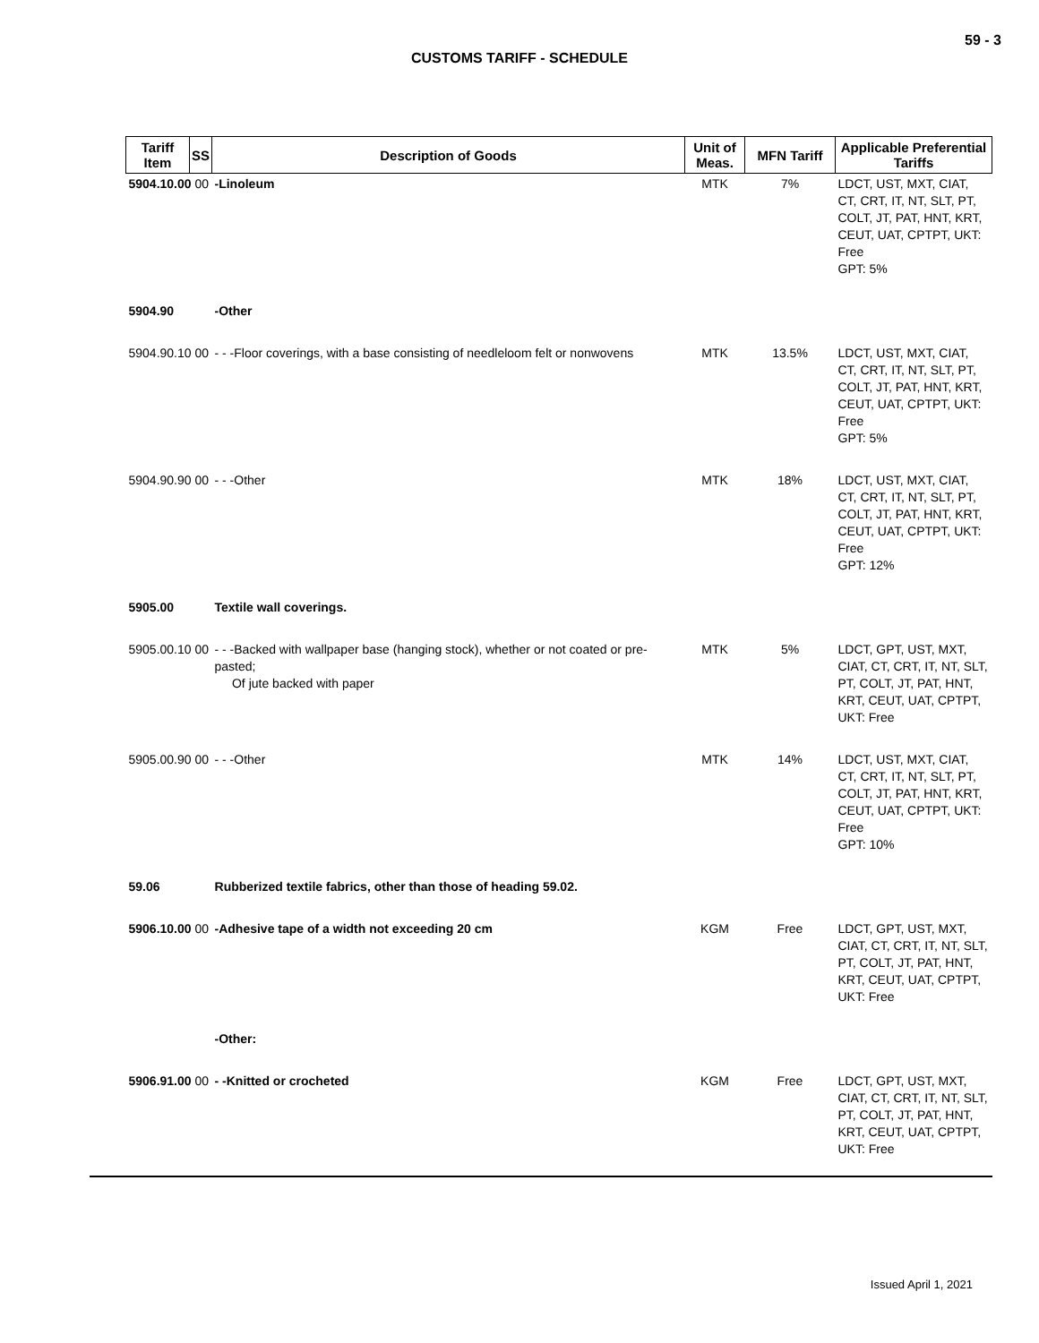59 - 3
CUSTOMS TARIFF - SCHEDULE
| Tariff Item | SS | Description of Goods | Unit of Meas. | MFN Tariff | Applicable Preferential Tariffs |
| --- | --- | --- | --- | --- | --- |
| 5904.10.00 00 | | -Linoleum | MTK | 7% | LDCT, UST, MXT, CIAT, CT, CRT, IT, NT, SLT, PT, COLT, JT, PAT, HNT, KRT, CEUT, UAT, CPTPT, UKT: Free GPT: 5% |
| 5904.90 | | -Other | | | |
| 5904.90.10 00 | | - - -Floor coverings, with a base consisting of needleloom felt or nonwovens | MTK | 13.5% | LDCT, UST, MXT, CIAT, CT, CRT, IT, NT, SLT, PT, COLT, JT, PAT, HNT, KRT, CEUT, UAT, CPTPT, UKT: Free GPT: 5% |
| 5904.90.90 00 | | - - -Other | MTK | 18% | LDCT, UST, MXT, CIAT, CT, CRT, IT, NT, SLT, PT, COLT, JT, PAT, HNT, KRT, CEUT, UAT, CPTPT, UKT: Free GPT: 12% |
| 5905.00 | | Textile wall coverings. | | | |
| 5905.00.10 00 | | - - -Backed with wallpaper base (hanging stock), whether or not coated or pre-pasted; Of jute backed with paper | MTK | 5% | LDCT, GPT, UST, MXT, CIAT, CT, CRT, IT, NT, SLT, PT, COLT, JT, PAT, HNT, KRT, CEUT, UAT, CPTPT, UKT: Free |
| 5905.00.90 00 | | - - -Other | MTK | 14% | LDCT, UST, MXT, CIAT, CT, CRT, IT, NT, SLT, PT, COLT, JT, PAT, HNT, KRT, CEUT, UAT, CPTPT, UKT: Free GPT: 10% |
| 59.06 | | Rubberized textile fabrics, other than those of heading 59.02. | | | |
| 5906.10.00 00 | | -Adhesive tape of a width not exceeding 20 cm | KGM | Free | LDCT, GPT, UST, MXT, CIAT, CT, CRT, IT, NT, SLT, PT, COLT, JT, PAT, HNT, KRT, CEUT, UAT, CPTPT, UKT: Free |
| | | -Other: | | | |
| 5906.91.00 00 | | - -Knitted or crocheted | KGM | Free | LDCT, GPT, UST, MXT, CIAT, CT, CRT, IT, NT, SLT, PT, COLT, JT, PAT, HNT, KRT, CEUT, UAT, CPTPT, UKT: Free |
Issued April 1, 2021